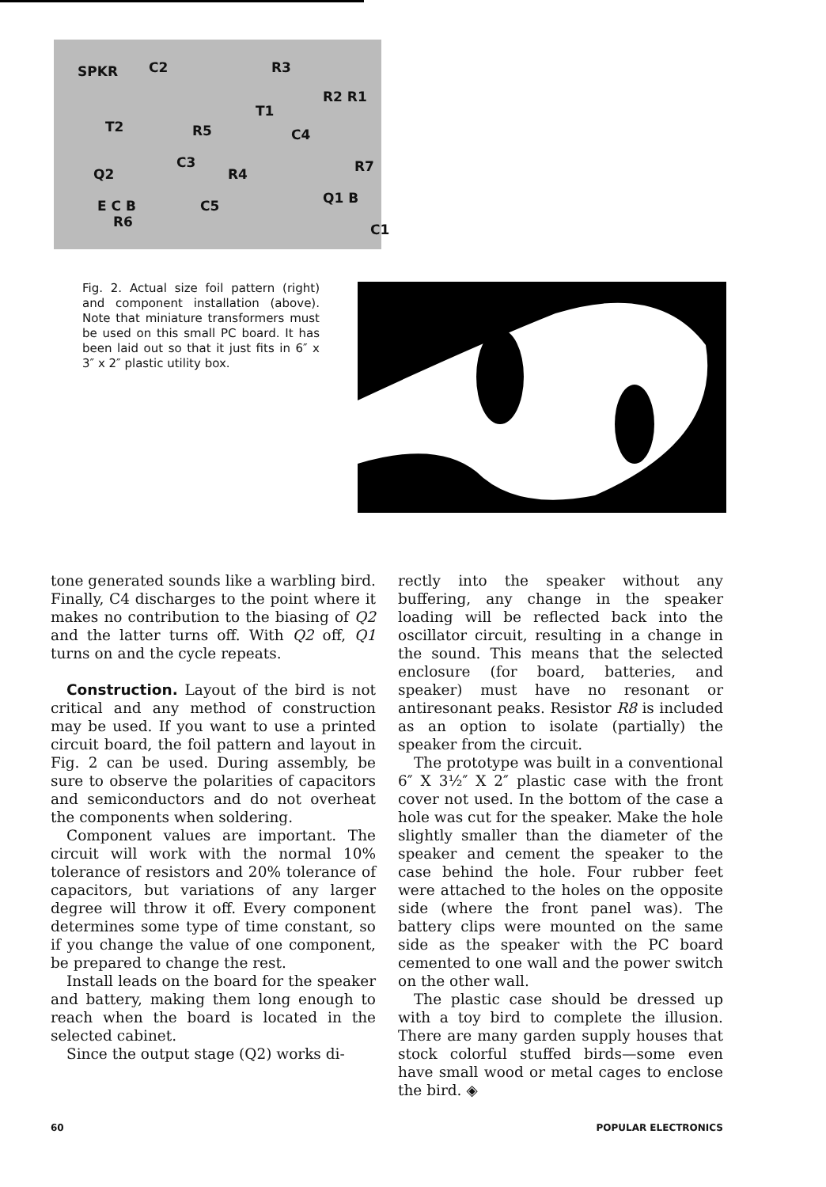SPKR C2 R3
R2 R1
T1
T2 R5 C4
C3
R4 R7 Q2
E C B C5 Q1 B
R6 C1
Fig. 2. Actual size foil pattern (right) and component installation (above). Note that miniature transformers must be used on this small PC board. It has been laid out so that it just fits in 6″ x 3″ x 2″ plastic utility box.
tone generated sounds like a warbling bird. Finally, C4 discharges to the point where it makes no contribution to the biasing of Q2 and the latter turns off. With Q2 off, Q1 turns on and the cycle repeats.
Construction. Layout of the bird is not critical and any method of construction may be used. If you want to use a printed circuit board, the foil pattern and layout in Fig. 2 can be used. During assembly, be sure to observe the polarities of capacitors and semiconductors and do not overheat the components when soldering.
Component values are important. The circuit will work with the normal 10% tolerance of resistors and 20% tolerance of capacitors, but variations of any larger degree will throw it off. Every component determines some type of time constant, so if you change the value of one component, be prepared to change the rest.
Install leads on the board for the speaker and battery, making them long enough to reach when the board is located in the selected cabinet.
Since the output stage (Q2) works di-
rectly into the speaker without any buffering, any change in the speaker loading will be reflected back into the oscillator circuit, resulting in a change in the sound. This means that the selected enclosure (for board, batteries, and speaker) must have no resonant or antiresonant peaks. Resistor R8 is included as an option to isolate (partially) the speaker from the circuit.
The prototype was built in a conventional 6″ X 3½″ X 2″ plastic case with the front cover not used. In the bottom of the case a hole was cut for the speaker. Make the hole slightly smaller than the diameter of the speaker and cement the speaker to the case behind the hole. Four rubber feet were attached to the holes on the opposite side (where the front panel was). The battery clips were mounted on the same side as the speaker with the PC board cemented to one wall and the power switch on the other wall.
The plastic case should be dressed up with a toy bird to complete the illusion. There are many garden supply houses that stock colorful stuffed birds—some even have small wood or metal cages to enclose the bird. ◈
60 POPULAR ELECTRONICS